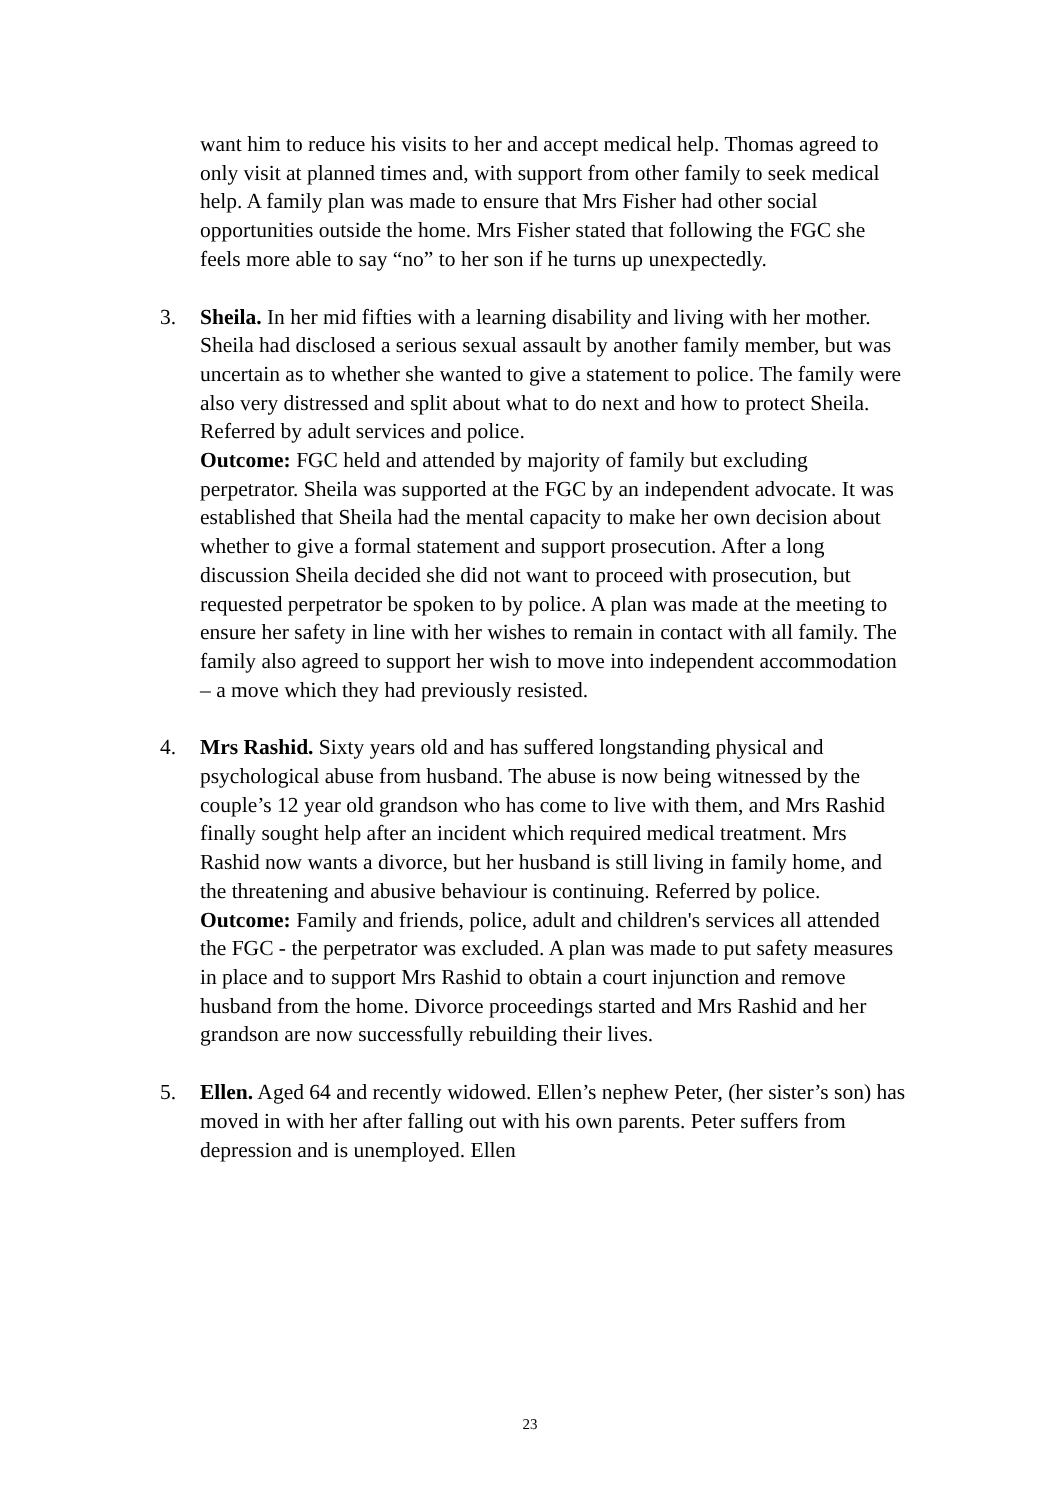want him to reduce his visits to her and accept medical help. Thomas agreed to only visit at planned times and, with support from other family to seek medical help. A family plan was made to ensure that Mrs Fisher had other social opportunities outside the home. Mrs Fisher stated that following the FGC she feels more able to say “no” to her son if he turns up unexpectedly.
3. Sheila. In her mid fifties with a learning disability and living with her mother. Sheila had disclosed a serious sexual assault by another family member, but was uncertain as to whether she wanted to give a statement to police. The family were also very distressed and split about what to do next and how to protect Sheila. Referred by adult services and police.
Outcome: FGC held and attended by majority of family but excluding perpetrator. Sheila was supported at the FGC by an independent advocate. It was established that Sheila had the mental capacity to make her own decision about whether to give a formal statement and support prosecution. After a long discussion Sheila decided she did not want to proceed with prosecution, but requested perpetrator be spoken to by police. A plan was made at the meeting to ensure her safety in line with her wishes to remain in contact with all family. The family also agreed to support her wish to move into independent accommodation – a move which they had previously resisted.
4. Mrs Rashid. Sixty years old and has suffered longstanding physical and psychological abuse from husband. The abuse is now being witnessed by the couple’s 12 year old grandson who has come to live with them, and Mrs Rashid finally sought help after an incident which required medical treatment. Mrs Rashid now wants a divorce, but her husband is still living in family home, and the threatening and abusive behaviour is continuing. Referred by police.
Outcome: Family and friends, police, adult and children's services all attended the FGC - the perpetrator was excluded. A plan was made to put safety measures in place and to support Mrs Rashid to obtain a court injunction and remove husband from the home. Divorce proceedings started and Mrs Rashid and her grandson are now successfully rebuilding their lives.
5. Ellen. Aged 64 and recently widowed. Ellen’s nephew Peter, (her sister’s son) has moved in with her after falling out with his own parents. Peter suffers from depression and is unemployed. Ellen
23